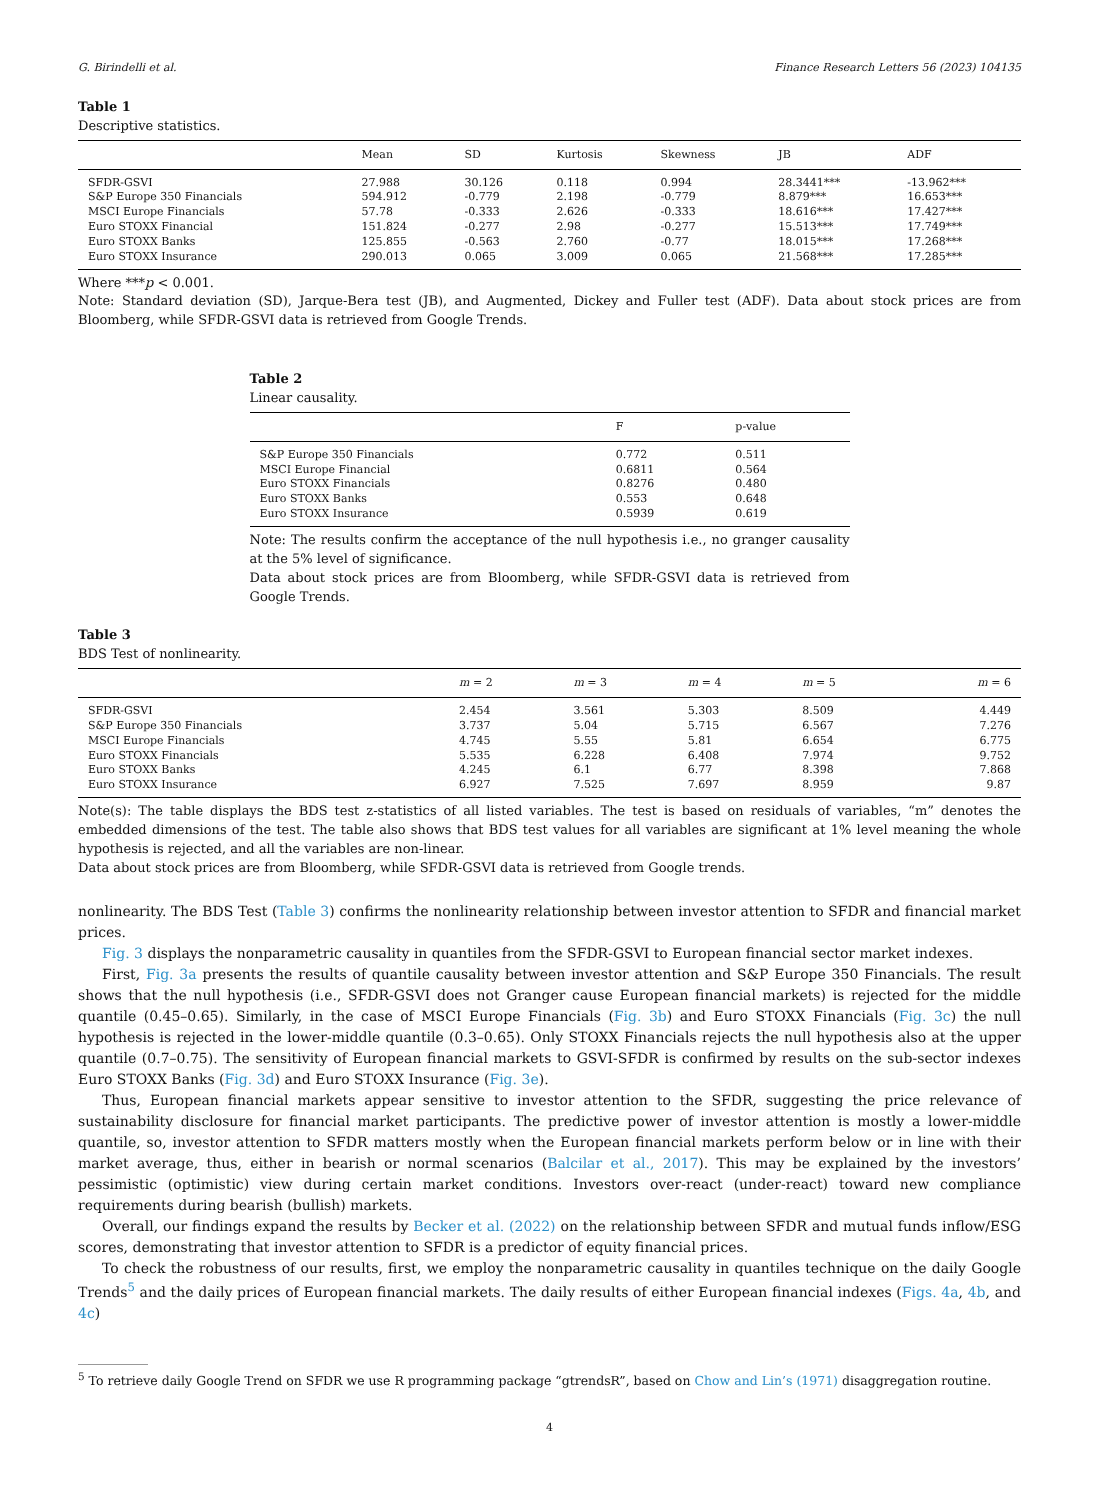G. Birindelli et al. Finance Research Letters 56 (2023) 104135
Table 1
Descriptive statistics.
| | Mean | SD | Kurtosis | Skewness | JB | ADF |
| --- | --- | --- | --- | --- | --- | --- |
| SFDR-GSVI | 27.988 | 30.126 | 0.118 | 0.994 | 28.3441*** | -13.962*** |
| S&P Europe 350 Financials | 594.912 | -0.779 | 2.198 | -0.779 | 8.879*** | 16.653*** |
| MSCI Europe Financials | 57.78 | -0.333 | 2.626 | -0.333 | 18.616*** | 17.427*** |
| Euro STOXX Financial | 151.824 | -0.277 | 2.98 | -0.277 | 15.513*** | 17.749*** |
| Euro STOXX Banks | 125.855 | -0.563 | 2.760 | -0.77 | 18.015*** | 17.268*** |
| Euro STOXX Insurance | 290.013 | 0.065 | 3.009 | 0.065 | 21.568*** | 17.285*** |
Where ***p < 0.001.
Note: Standard deviation (SD), Jarque-Bera test (JB), and Augmented, Dickey and Fuller test (ADF). Data about stock prices are from Bloomberg, while SFDR-GSVI data is retrieved from Google Trends.
Table 2
Linear causality.
| | F | p-value |
| --- | --- | --- |
| S&P Europe 350 Financials | 0.772 | 0.511 |
| MSCI Europe Financial | 0.6811 | 0.564 |
| Euro STOXX Financials | 0.8276 | 0.480 |
| Euro STOXX Banks | 0.553 | 0.648 |
| Euro STOXX Insurance | 0.5939 | 0.619 |
Note: The results confirm the acceptance of the null hypothesis i.e., no granger causality at the 5% level of significance.
Data about stock prices are from Bloomberg, while SFDR-GSVI data is retrieved from Google Trends.
Table 3
BDS Test of nonlinearity.
| | m = 2 | m = 3 | m = 4 | m = 5 | m = 6 |
| --- | --- | --- | --- | --- | --- |
| SFDR-GSVI | 2.454 | 3.561 | 5.303 | 8.509 | 4.449 |
| S&P Europe 350 Financials | 3.737 | 5.04 | 5.715 | 6.567 | 7.276 |
| MSCI Europe Financials | 4.745 | 5.55 | 5.81 | 6.654 | 6.775 |
| Euro STOXX Financials | 5.535 | 6.228 | 6.408 | 7.974 | 9.752 |
| Euro STOXX Banks | 4.245 | 6.1 | 6.77 | 8.398 | 7.868 |
| Euro STOXX Insurance | 6.927 | 7.525 | 7.697 | 8.959 | 9.87 |
Note(s): The table displays the BDS test z-statistics of all listed variables. The test is based on residuals of variables, “m” denotes the embedded dimensions of the test. The table also shows that BDS test values for all variables are significant at 1% level meaning the whole hypothesis is rejected, and all the variables are non-linear.
Data about stock prices are from Bloomberg, while SFDR-GSVI data is retrieved from Google trends.
nonlinearity. The BDS Test (Table 3) confirms the nonlinearity relationship between investor attention to SFDR and financial market prices.
Fig. 3 displays the nonparametric causality in quantiles from the SFDR-GSVI to European financial sector market indexes.
First, Fig. 3a presents the results of quantile causality between investor attention and S&P Europe 350 Financials. The result shows that the null hypothesis (i.e., SFDR-GSVI does not Granger cause European financial markets) is rejected for the middle quantile (0.45–0.65). Similarly, in the case of MSCI Europe Financials (Fig. 3b) and Euro STOXX Financials (Fig. 3c) the null hypothesis is rejected in the lower-middle quantile (0.3–0.65). Only STOXX Financials rejects the null hypothesis also at the upper quantile (0.7–0.75). The sensitivity of European financial markets to GSVI-SFDR is confirmed by results on the sub-sector indexes Euro STOXX Banks (Fig. 3d) and Euro STOXX Insurance (Fig. 3e).
Thus, European financial markets appear sensitive to investor attention to the SFDR, suggesting the price relevance of sustainability disclosure for financial market participants. The predictive power of investor attention is mostly a lower-middle quantile, so, investor attention to SFDR matters mostly when the European financial markets perform below or in line with their market average, thus, either in bearish or normal scenarios (Balcilar et al., 2017). This may be explained by the investors’ pessimistic (optimistic) view during certain market conditions. Investors over-react (under-react) toward new compliance requirements during bearish (bullish) markets.
Overall, our findings expand the results by Becker et al. (2022) on the relationship between SFDR and mutual funds inflow/ESG scores, demonstrating that investor attention to SFDR is a predictor of equity financial prices.
To check the robustness of our results, first, we employ the nonparametric causality in quantiles technique on the daily Google Trends<sup>5</sup> and the daily prices of European financial markets. The daily results of either European financial indexes (Figs. 4a, 4b, and 4c)
<sup>5</sup> To retrieve daily Google Trend on SFDR we use R programming package “gtrendsR”, based on Chow and Lin’s (1971) disaggregation routine.
4